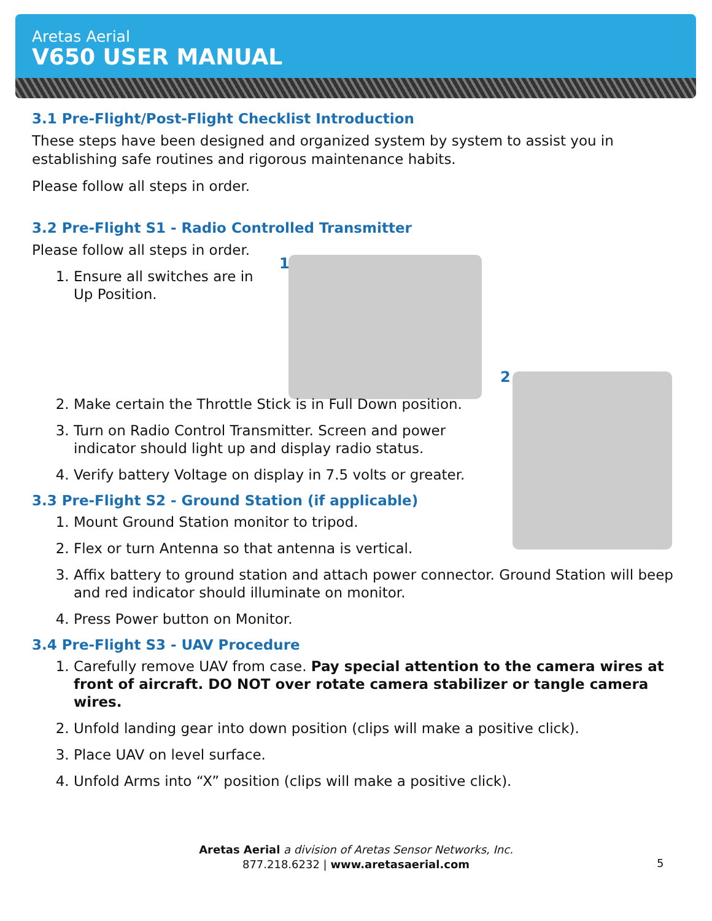Aretas Aerial
V650 USER MANUAL
1
2
3.1 Pre-Flight/Post-Flight Checklist Introduction
These steps have been designed and organized system by system to assist you in establishing safe routines and rigorous maintenance habits.
Please follow all steps in order.
3.2 Pre-Flight S1 - Radio Controlled Transmitter
Please follow all steps in order.
1. Ensure all switches are in Up Position.
2. Make certain the Throttle Stick is in Full Down position.
3. Turn on Radio Control Transmitter. Screen and power indicator should light up and display radio status.
4. Verify battery Voltage on display in 7.5 volts or greater.
3.3 Pre-Flight S2 - Ground Station (if applicable)
1. Mount Ground Station monitor to tripod.
2. Flex or turn Antenna so that antenna is vertical.
3. Affix battery to ground station and attach power connector. Ground Station will beep and red indicator should illuminate on monitor.
4. Press Power button on Monitor.
3.4 Pre-Flight S3 - UAV Procedure
1. Carefully remove UAV from case. Pay special attention to the camera wires at front of aircraft. DO NOT over rotate camera stabilizer or tangle camera wires.
2. Unfold landing gear into down position (clips will make a positive click).
3. Place UAV on level surface.
4. Unfold Arms into “X” position (clips will make a positive click).
Aretas Aerial a division of Aretas Sensor Networks, Inc.
877.218.6232 | www.aretasaerial.com
5